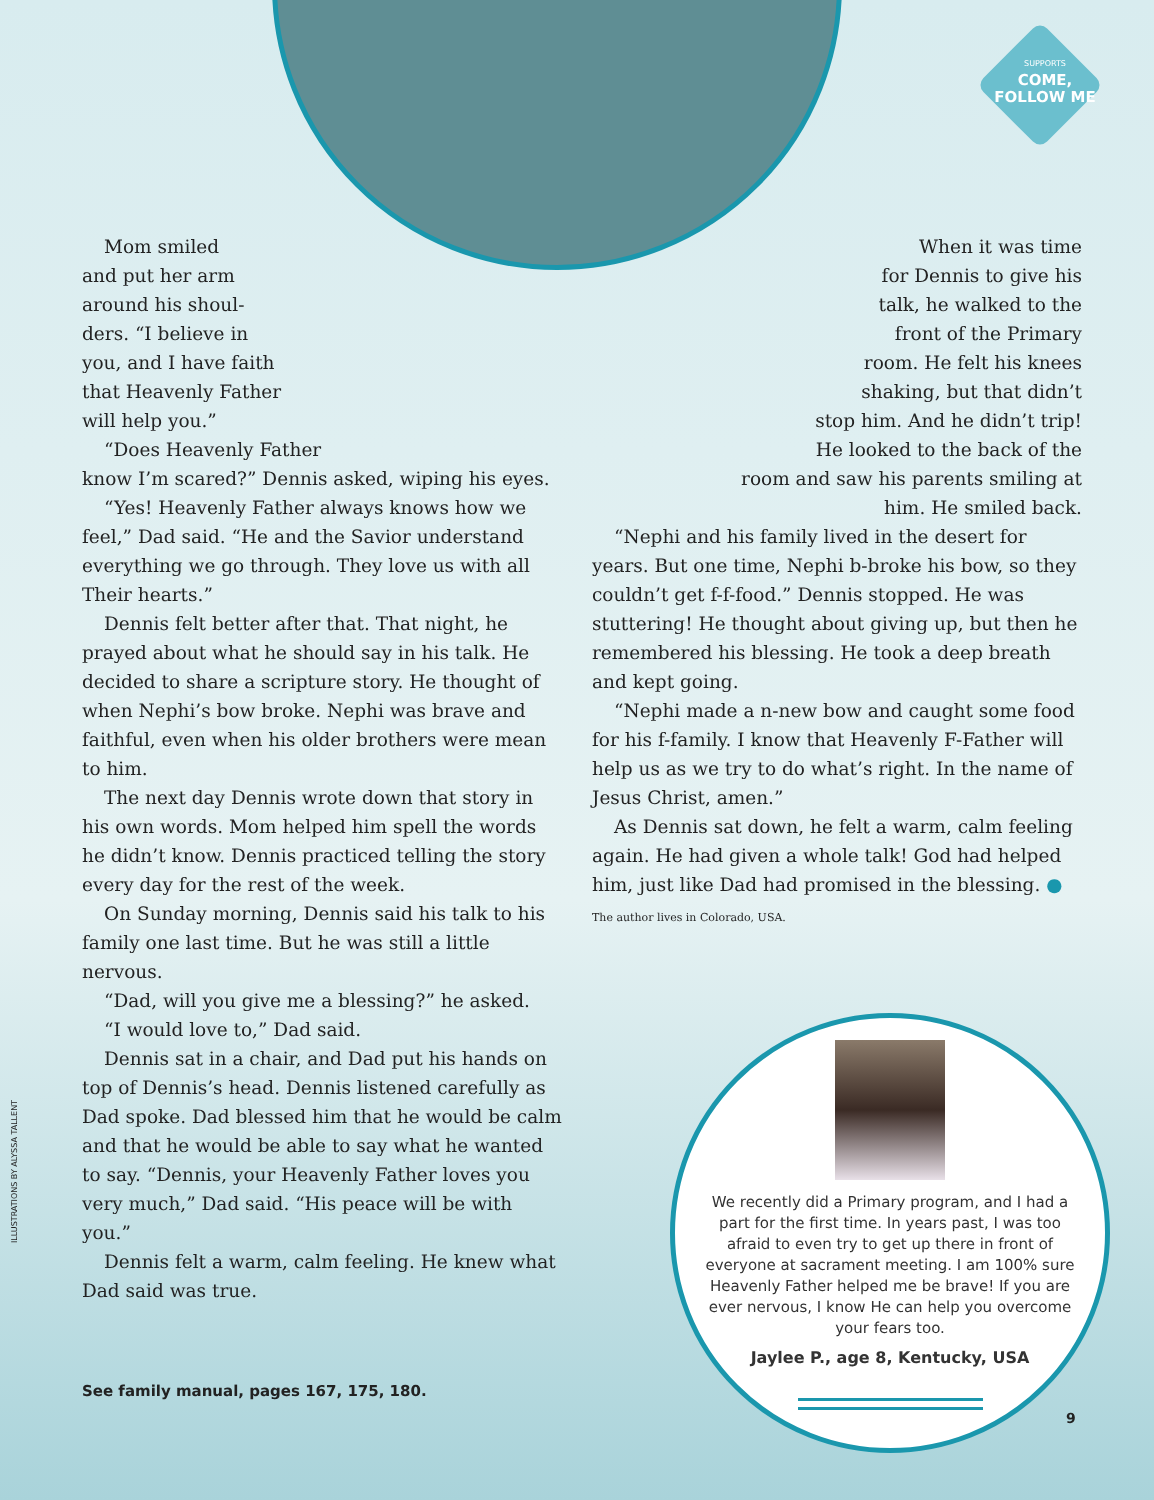SUPPORTS
COME,
FOLLOW ME
Mom smiled
and put her arm
around his shoul-
ders. “I believe in
you, and I have faith
that Heavenly Father
will help you.”
“Does Heavenly Father
know I’m scared?” Dennis asked, wiping his eyes.
“Yes! Heavenly Father always knows how we feel,” Dad said. “He and the Savior understand everything we go through. They love us with all Their hearts.”
Dennis felt better after that. That night, he prayed about what he should say in his talk. He decided to share a scripture story. He thought of when Nephi’s bow broke. Nephi was brave and faithful, even when his older brothers were mean to him.
The next day Dennis wrote down that story in his own words. Mom helped him spell the words he didn’t know. Dennis practiced telling the story every day for the rest of the week.
On Sunday morning, Dennis said his talk to his family one last time. But he was still a little nervous.
“Dad, will you give me a blessing?” he asked.
“I would love to,” Dad said.
Dennis sat in a chair, and Dad put his hands on top of Dennis’s head. Dennis listened carefully as Dad spoke. Dad blessed him that he would be calm and that he would be able to say what he wanted to say. “Dennis, your Heavenly Father loves you very much,” Dad said. “His peace will be with you.”
Dennis felt a warm, calm feeling. He knew what Dad said was true.
When it was time
for Dennis to give his
talk, he walked to the
front of the Primary
room. He felt his knees
shaking, but that didn’t
stop him. And he didn’t trip!
He looked to the back of the
room and saw his parents smiling at
him. He smiled back.
“Nephi and his family lived in the desert for years. But one time, Nephi b-broke his bow, so they couldn’t get f-f-food.” Dennis stopped. He was stuttering! He thought about giving up, but then he remembered his blessing. He took a deep breath and kept going.
“Nephi made a n-new bow and caught some food for his f-family. I know that Heavenly F-Father will help us as we try to do what’s right. In the name of Jesus Christ, amen.”
As Dennis sat down, he felt a warm, calm feeling again. He had given a whole talk! God had helped him, just like Dad had promised in the blessing. ●
The author lives in Colorado, USA.
ILLUSTRATIONS BY ALYSSA TALLENT
We recently did a Primary program, and I had a part for the first time. In years past, I was too afraid to even try to get up there in front of everyone at sacrament meeting. I am 100% sure Heavenly Father helped me be brave! If you are ever nervous, I know He can help you overcome your fears too.
Jaylee P., age 8, Kentucky, USA
See family manual, pages 167, 175, 180.
9